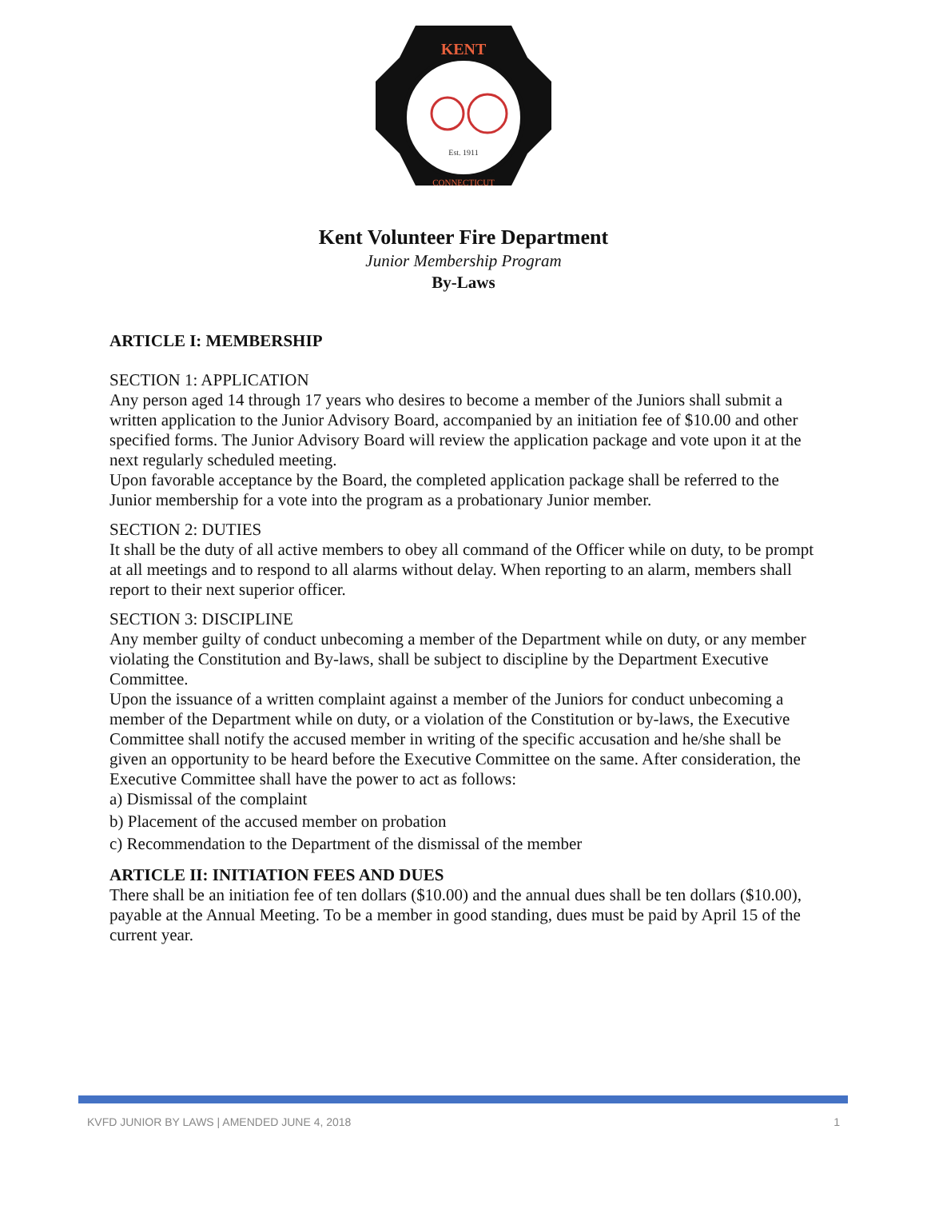KENT
Est. 1911
CONNECTICUT
Kent Volunteer Fire Department
Junior Membership Program
By-Laws
ARTICLE I: MEMBERSHIP
SECTION 1: APPLICATION
Any person aged 14 through 17 years who desires to become a member of the Juniors shall submit a written application to the Junior Advisory Board, accompanied by an initiation fee of $10.00 and other specified forms. The Junior Advisory Board will review the application package and vote upon it at the next regularly scheduled meeting.
Upon favorable acceptance by the Board, the completed application package shall be referred to the Junior membership for a vote into the program as a probationary Junior member.
SECTION 2: DUTIES
It shall be the duty of all active members to obey all command of the Officer while on duty, to be prompt at all meetings and to respond to all alarms without delay. When reporting to an alarm, members shall report to their next superior officer.
SECTION 3: DISCIPLINE
Any member guilty of conduct unbecoming a member of the Department while on duty, or any member violating the Constitution and By-laws, shall be subject to discipline by the Department Executive Committee.
Upon the issuance of a written complaint against a member of the Juniors for conduct unbecoming a member of the Department while on duty, or a violation of the Constitution or by-laws, the Executive Committee shall notify the accused member in writing of the specific accusation and he/she shall be given an opportunity to be heard before the Executive Committee on the same. After consideration, the Executive Committee shall have the power to act as follows:
a) Dismissal of the complaint
b) Placement of the accused member on probation
c) Recommendation to the Department of the dismissal of the member
ARTICLE II: INITIATION FEES AND DUES
There shall be an initiation fee of ten dollars ($10.00) and the annual dues shall be ten dollars ($10.00), payable at the Annual Meeting. To be a member in good standing, dues must be paid by April 15 of the current year.
KVFD JUNIOR BY LAWS | AMENDED JUNE 4, 2018 1